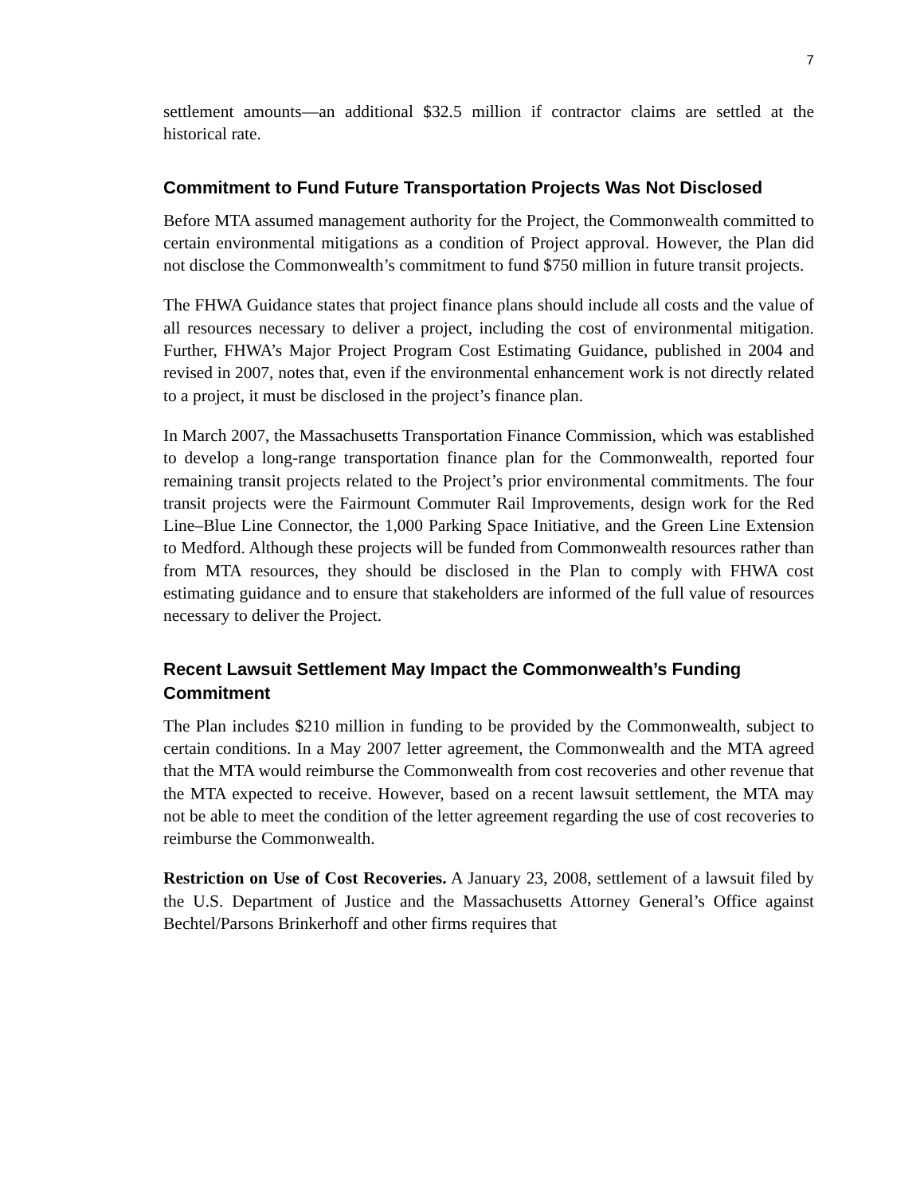7
settlement amounts—an additional $32.5 million if contractor claims are settled at the historical rate.
Commitment to Fund Future Transportation Projects Was Not Disclosed
Before MTA assumed management authority for the Project, the Commonwealth committed to certain environmental mitigations as a condition of Project approval. However, the Plan did not disclose the Commonwealth’s commitment to fund $750 million in future transit projects.
The FHWA Guidance states that project finance plans should include all costs and the value of all resources necessary to deliver a project, including the cost of environmental mitigation. Further, FHWA’s Major Project Program Cost Estimating Guidance, published in 2004 and revised in 2007, notes that, even if the environmental enhancement work is not directly related to a project, it must be disclosed in the project’s finance plan.
In March 2007, the Massachusetts Transportation Finance Commission, which was established to develop a long-range transportation finance plan for the Commonwealth, reported four remaining transit projects related to the Project’s prior environmental commitments. The four transit projects were the Fairmount Commuter Rail Improvements, design work for the Red Line–Blue Line Connector, the 1,000 Parking Space Initiative, and the Green Line Extension to Medford. Although these projects will be funded from Commonwealth resources rather than from MTA resources, they should be disclosed in the Plan to comply with FHWA cost estimating guidance and to ensure that stakeholders are informed of the full value of resources necessary to deliver the Project.
Recent Lawsuit Settlement May Impact the Commonwealth’s Funding Commitment
The Plan includes $210 million in funding to be provided by the Commonwealth, subject to certain conditions. In a May 2007 letter agreement, the Commonwealth and the MTA agreed that the MTA would reimburse the Commonwealth from cost recoveries and other revenue that the MTA expected to receive. However, based on a recent lawsuit settlement, the MTA may not be able to meet the condition of the letter agreement regarding the use of cost recoveries to reimburse the Commonwealth.
Restriction on Use of Cost Recoveries. A January 23, 2008, settlement of a lawsuit filed by the U.S. Department of Justice and the Massachusetts Attorney General’s Office against Bechtel/Parsons Brinkerhoff and other firms requires that